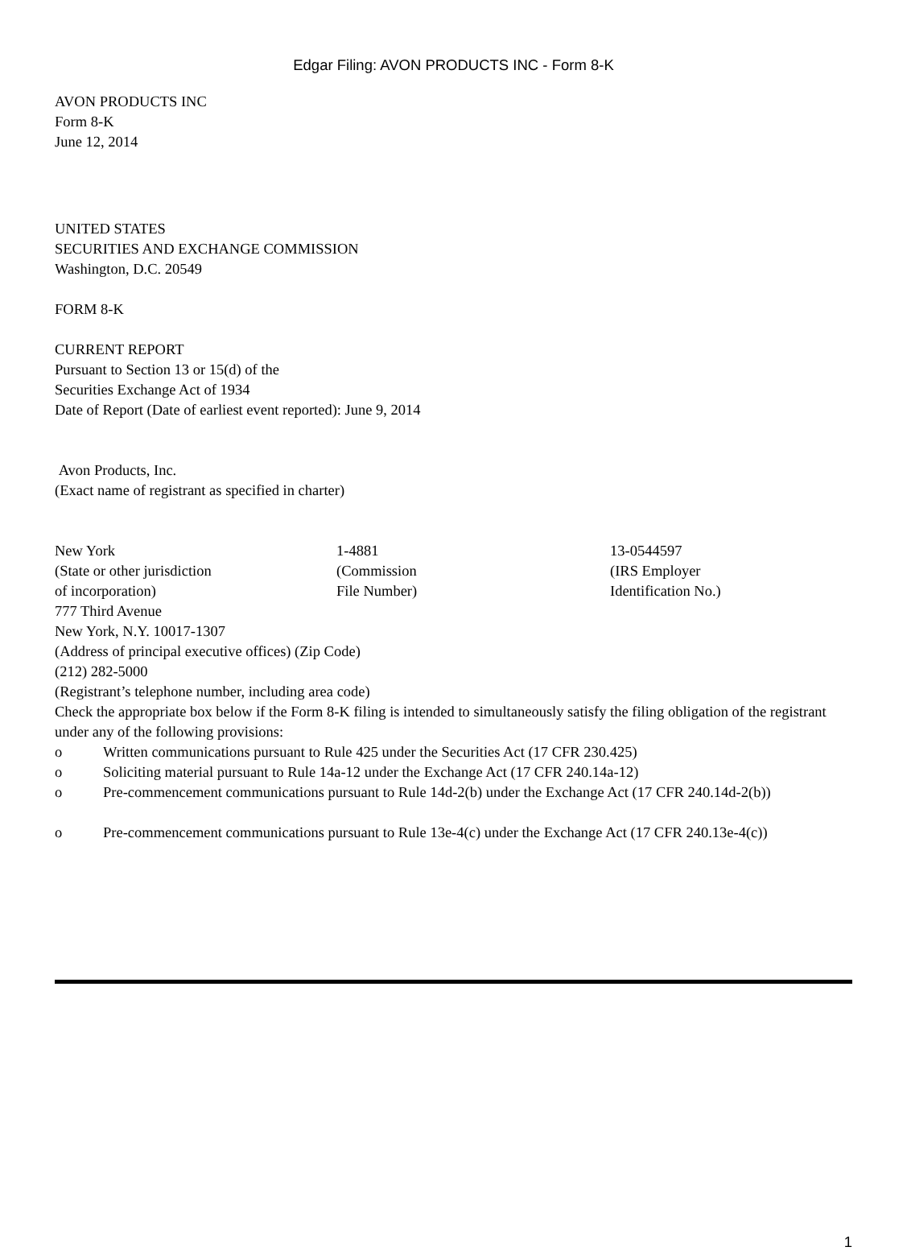Edgar Filing: AVON PRODUCTS INC - Form 8-K
AVON PRODUCTS INC
Form 8-K
June 12, 2014
UNITED STATES
SECURITIES AND EXCHANGE COMMISSION
Washington, D.C. 20549
FORM 8-K
CURRENT REPORT
Pursuant to Section 13 or 15(d) of the
Securities Exchange Act of 1934
Date of Report (Date of earliest event reported): June 9, 2014
Avon Products, Inc.
(Exact name of registrant as specified in charter)
| New York (State or other jurisdiction of incorporation) | 1-4881 (Commission File Number) | 13-0544597 (IRS Employer Identification No.) |
777 Third Avenue
New York, N.Y. 10017-1307
(Address of principal executive offices) (Zip Code)
(212) 282-5000
(Registrant’s telephone number, including area code)
Check the appropriate box below if the Form 8-K filing is intended to simultaneously satisfy the filing obligation of the registrant under any of the following provisions:
| o | Written communications pursuant to Rule 425 under the Securities Act (17 CFR 230.425) |
| o | Soliciting material pursuant to Rule 14a-12 under the Exchange Act (17 CFR 240.14a-12) |
| o | Pre-commencement communications pursuant to Rule 14d-2(b) under the Exchange Act (17 CFR 240.14d-2(b)) |
| o | Pre-commencement communications pursuant to Rule 13e-4(c) under the Exchange Act (17 CFR 240.13e-4(c)) |
1